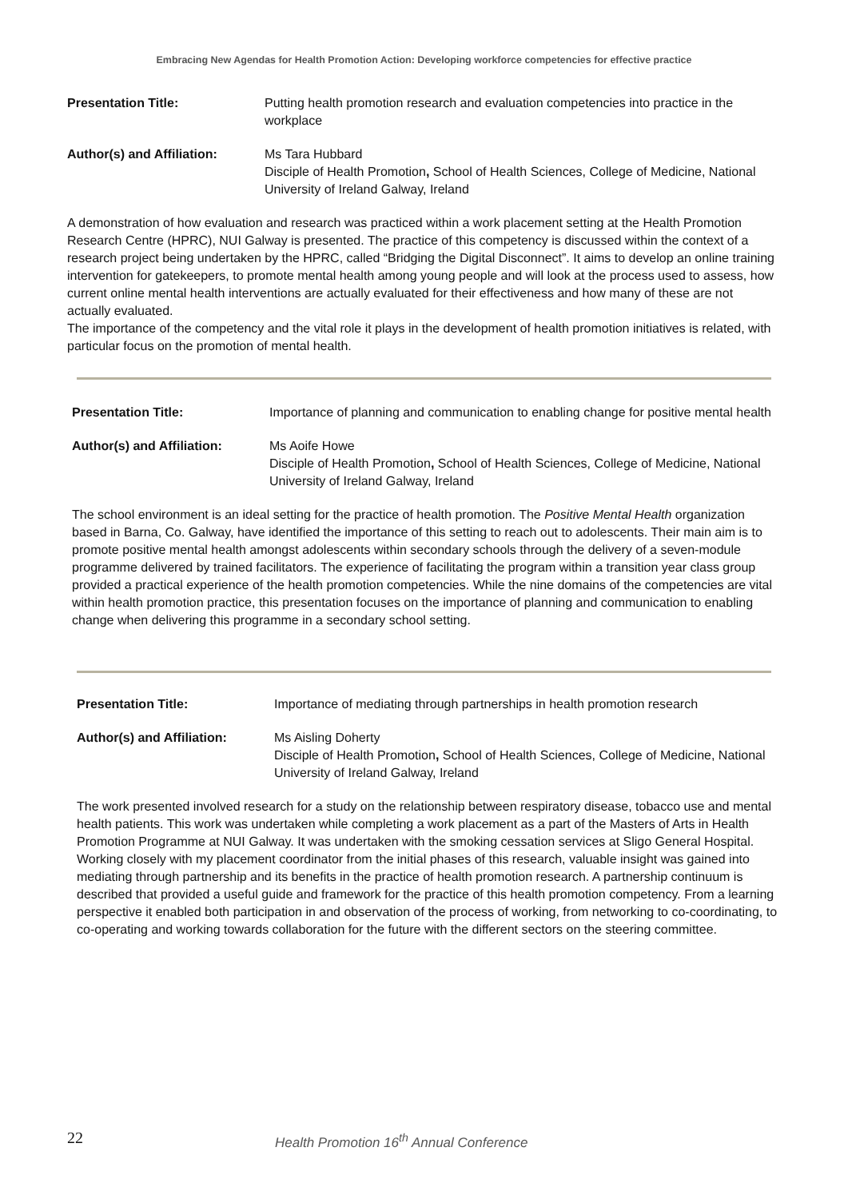Embracing New Agendas for Health Promotion Action: Developing workforce competencies for effective practice
Presentation Title: Putting health promotion research and evaluation competencies into practice in the workplace
Author(s) and Affiliation:
Ms Tara Hubbard
Disciple of Health Promotion, School of Health Sciences, College of Medicine, National University of Ireland Galway, Ireland
A demonstration of how evaluation and research was practiced within a work placement setting at the Health Promotion Research Centre (HPRC), NUI Galway is presented. The practice of this competency is discussed within the context of a research project being undertaken by the HPRC, called “Bridging the Digital Disconnect”. It aims to develop an online training intervention for gatekeepers, to promote mental health among young people and will look at the process used to assess, how current online mental health interventions are actually evaluated for their effectiveness and how many of these are not actually evaluated.
The importance of the competency and the vital role it plays in the development of health promotion initiatives is related, with particular focus on the promotion of mental health.
Presentation Title: Importance of planning and communication to enabling change for positive mental health
Author(s) and Affiliation:
Ms Aoife Howe
Disciple of Health Promotion, School of Health Sciences, College of Medicine, National University of Ireland Galway, Ireland
The school environment is an ideal setting for the practice of health promotion. The Positive Mental Health organization based in Barna, Co. Galway, have identified the importance of this setting to reach out to adolescents. Their main aim is to promote positive mental health amongst adolescents within secondary schools through the delivery of a seven-module programme delivered by trained facilitators. The experience of facilitating the program within a transition year class group provided a practical experience of the health promotion competencies. While the nine domains of the competencies are vital within health promotion practice, this presentation focuses on the importance of planning and communication to enabling change when delivering this programme in a secondary school setting.
Presentation Title: Importance of mediating through partnerships in health promotion research
Author(s) and Affiliation:
Ms Aisling Doherty
Disciple of Health Promotion, School of Health Sciences, College of Medicine, National University of Ireland Galway, Ireland
The work presented involved research for a study on the relationship between respiratory disease, tobacco use and mental health patients. This work was undertaken while completing a work placement as a part of the Masters of Arts in Health Promotion Programme at NUI Galway. It was undertaken with the smoking cessation services at Sligo General Hospital. Working closely with my placement coordinator from the initial phases of this research, valuable insight was gained into mediating through partnership and its benefits in the practice of health promotion research. A partnership continuum is described that provided a useful guide and framework for the practice of this health promotion competency. From a learning perspective it enabled both participation in and observation of the process of working, from networking to co-coordinating, to co-operating and working towards collaboration for the future with the different sectors on the steering committee.
22
Health Promotion 16<sup>th</sup> Annual Conference